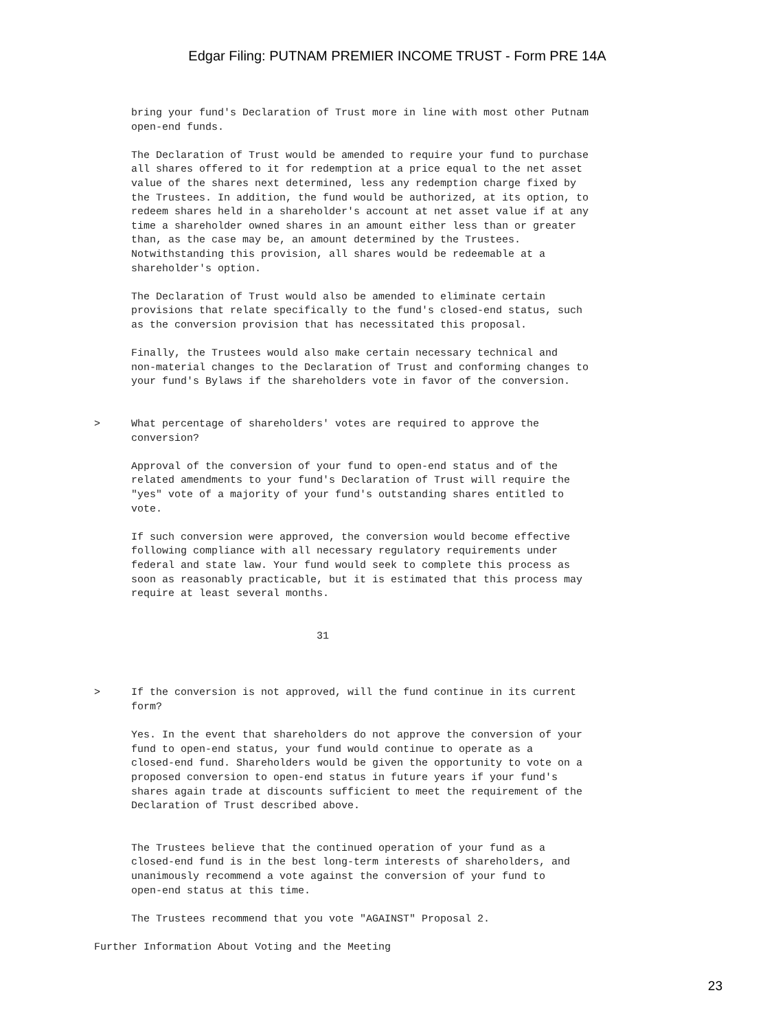Edgar Filing: PUTNAM PREMIER INCOME TRUST - Form PRE 14A
      bring your fund's Declaration of Trust more in line with most other Putnam
      open-end funds.

      The Declaration of Trust would be amended to require your fund to purchase
      all shares offered to it for redemption at a price equal to the net asset
      value of the shares next determined, less any redemption charge fixed by
      the Trustees. In addition, the fund would be authorized, at its option, to
      redeem shares held in a shareholder's account at net asset value if at any
      time a shareholder owned shares in an amount either less than or greater
      than, as the case may be, an amount determined by the Trustees.
      Notwithstanding this provision, all shares would be redeemable at a
      shareholder's option.

      The Declaration of Trust would also be amended to eliminate certain
      provisions that relate specifically to the fund's closed-end status, such
      as the conversion provision that has necessitated this proposal.

      Finally, the Trustees would also make certain necessary technical and
      non-material changes to the Declaration of Trust and conforming changes to
      your fund's Bylaws if the shareholders vote in favor of the conversion.


>     What percentage of shareholders' votes are required to approve the
      conversion?

      Approval of the conversion of your fund to open-end status and of the
      related amendments to your fund's Declaration of Trust will require the
      "yes" vote of a majority of your fund's outstanding shares entitled to
      vote.

      If such conversion were approved, the conversion would become effective
      following compliance with all necessary regulatory requirements under
      federal and state law. Your fund would seek to complete this process as
      soon as reasonably practicable, but it is estimated that this process may
      require at least several months.


                                    31



>     If the conversion is not approved, will the fund continue in its current
      form?

      Yes. In the event that shareholders do not approve the conversion of your
      fund to open-end status, your fund would continue to operate as a
      closed-end fund. Shareholders would be given the opportunity to vote on a
      proposed conversion to open-end status in future years if your fund's
      shares again trade at discounts sufficient to meet the requirement of the
      Declaration of Trust described above.


      The Trustees believe that the continued operation of your fund as a
      closed-end fund is in the best long-term interests of shareholders, and
      unanimously recommend a vote against the conversion of your fund to
      open-end status at this time.

      The Trustees recommend that you vote "AGAINST" Proposal 2.

Further Information About Voting and the Meeting
23